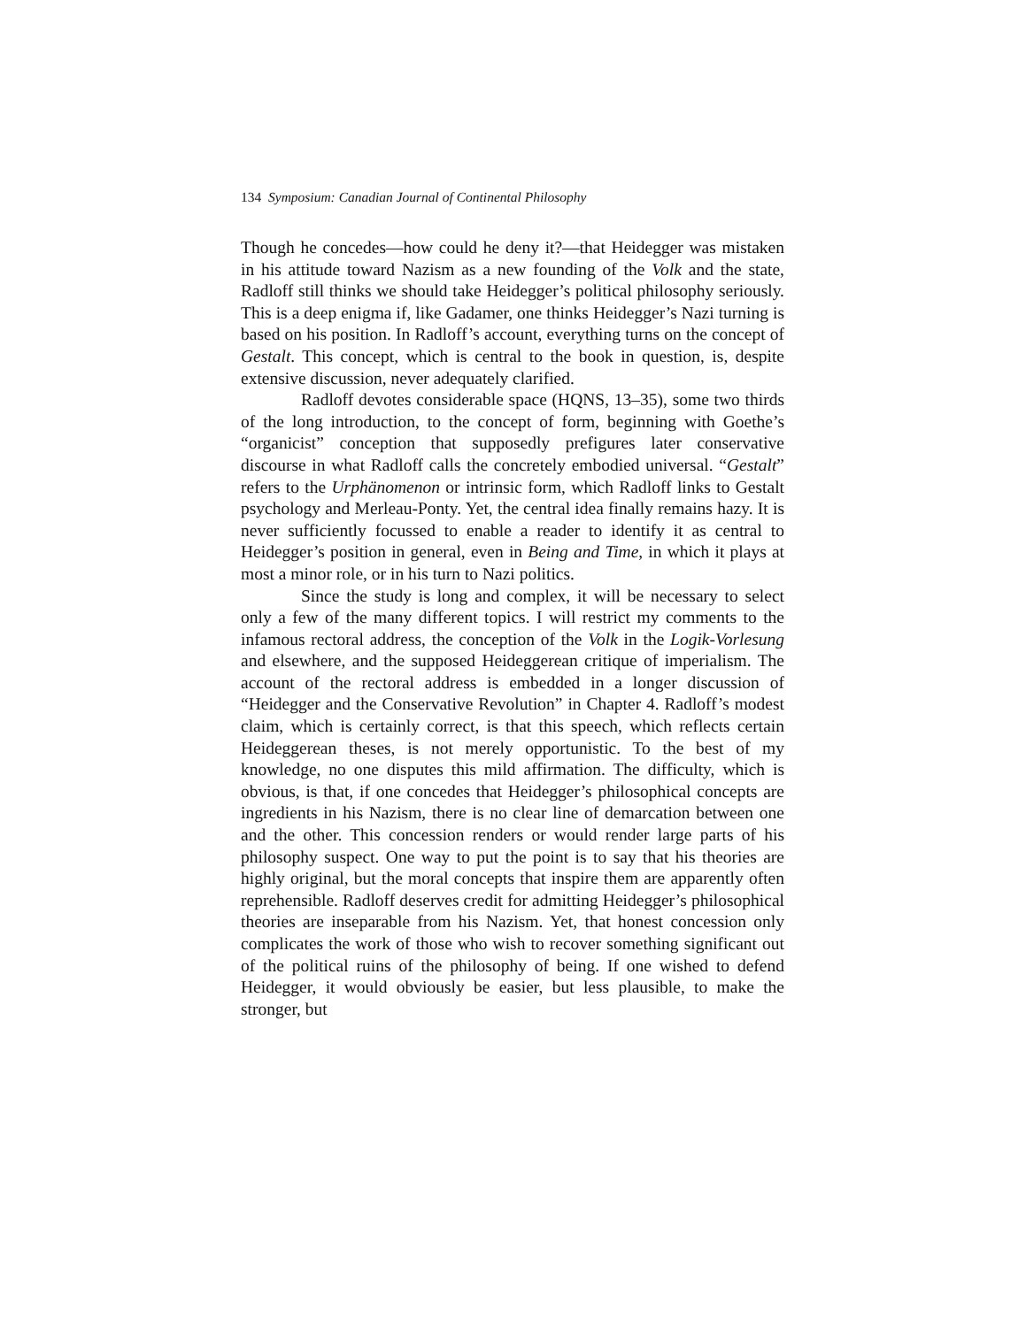134 Symposium: Canadian Journal of Continental Philosophy
Though he concedes—how could he deny it?—that Heidegger was mistaken in his attitude toward Nazism as a new founding of the Volk and the state, Radloff still thinks we should take Heidegger’s political philosophy seriously. This is a deep enigma if, like Gadamer, one thinks Heidegger’s Nazi turning is based on his position. In Radloff’s account, everything turns on the concept of Gestalt. This concept, which is central to the book in question, is, despite extensive discussion, never adequately clarified.
Radloff devotes considerable space (HQNS, 13–35), some two thirds of the long introduction, to the concept of form, beginning with Goethe’s “organicist” conception that supposedly prefigures later conservative discourse in what Radloff calls the concretely embodied universal. “Gestalt” refers to the Urphänomenon or intrinsic form, which Radloff links to Gestalt psychology and Merleau-Ponty. Yet, the central idea finally remains hazy. It is never sufficiently focussed to enable a reader to identify it as central to Heidegger’s position in general, even in Being and Time, in which it plays at most a minor role, or in his turn to Nazi politics.
Since the study is long and complex, it will be necessary to select only a few of the many different topics. I will restrict my comments to the infamous rectoral address, the conception of the Volk in the Logik-Vorlesung and elsewhere, and the supposed Heideggerean critique of imperialism. The account of the rectoral address is embedded in a longer discussion of “Heidegger and the Conservative Revolution” in Chapter 4. Radloff’s modest claim, which is certainly correct, is that this speech, which reflects certain Heideggerean theses, is not merely opportunistic. To the best of my knowledge, no one disputes this mild affirmation. The difficulty, which is obvious, is that, if one concedes that Heidegger’s philosophical concepts are ingredients in his Nazism, there is no clear line of demarcation between one and the other. This concession renders or would render large parts of his philosophy suspect. One way to put the point is to say that his theories are highly original, but the moral concepts that inspire them are apparently often reprehensible. Radloff deserves credit for admitting Heidegger’s philosophical theories are inseparable from his Nazism. Yet, that honest concession only complicates the work of those who wish to recover something significant out of the political ruins of the philosophy of being. If one wished to defend Heidegger, it would obviously be easier, but less plausible, to make the stronger, but